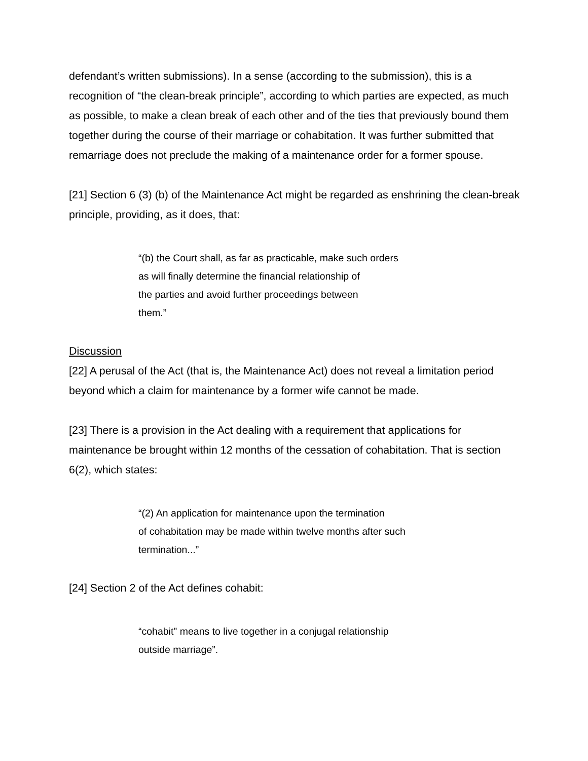defendant’s written submissions). In a sense (according to the submission), this is a recognition of “the clean-break principle”, according to which parties are expected, as much as possible, to make a clean break of each other and of the ties that previously bound them together during the course of their marriage or cohabitation. It was further submitted that remarriage does not preclude the making of a maintenance order for a former spouse.
[21] Section 6 (3) (b) of the Maintenance Act might be regarded as enshrining the clean-break principle, providing, as it does, that:
“(b) the Court shall, as far as practicable, make such orders
as will finally determine the financial relationship of
the parties and avoid further proceedings between
them.”
Discussion
[22] A perusal of the Act (that is, the Maintenance Act) does not reveal a limitation period beyond which a claim for maintenance by a former wife cannot be made.
[23] There is a provision in the Act dealing with a requirement that applications for maintenance be brought within 12 months of the cessation of cohabitation. That is section 6(2), which states:
“(2) An application for maintenance upon the termination
of cohabitation may be made within twelve months after such
termination...”
[24] Section 2 of the Act defines cohabit:
“cohabit" means to live together in a conjugal relationship
outside marriage”.